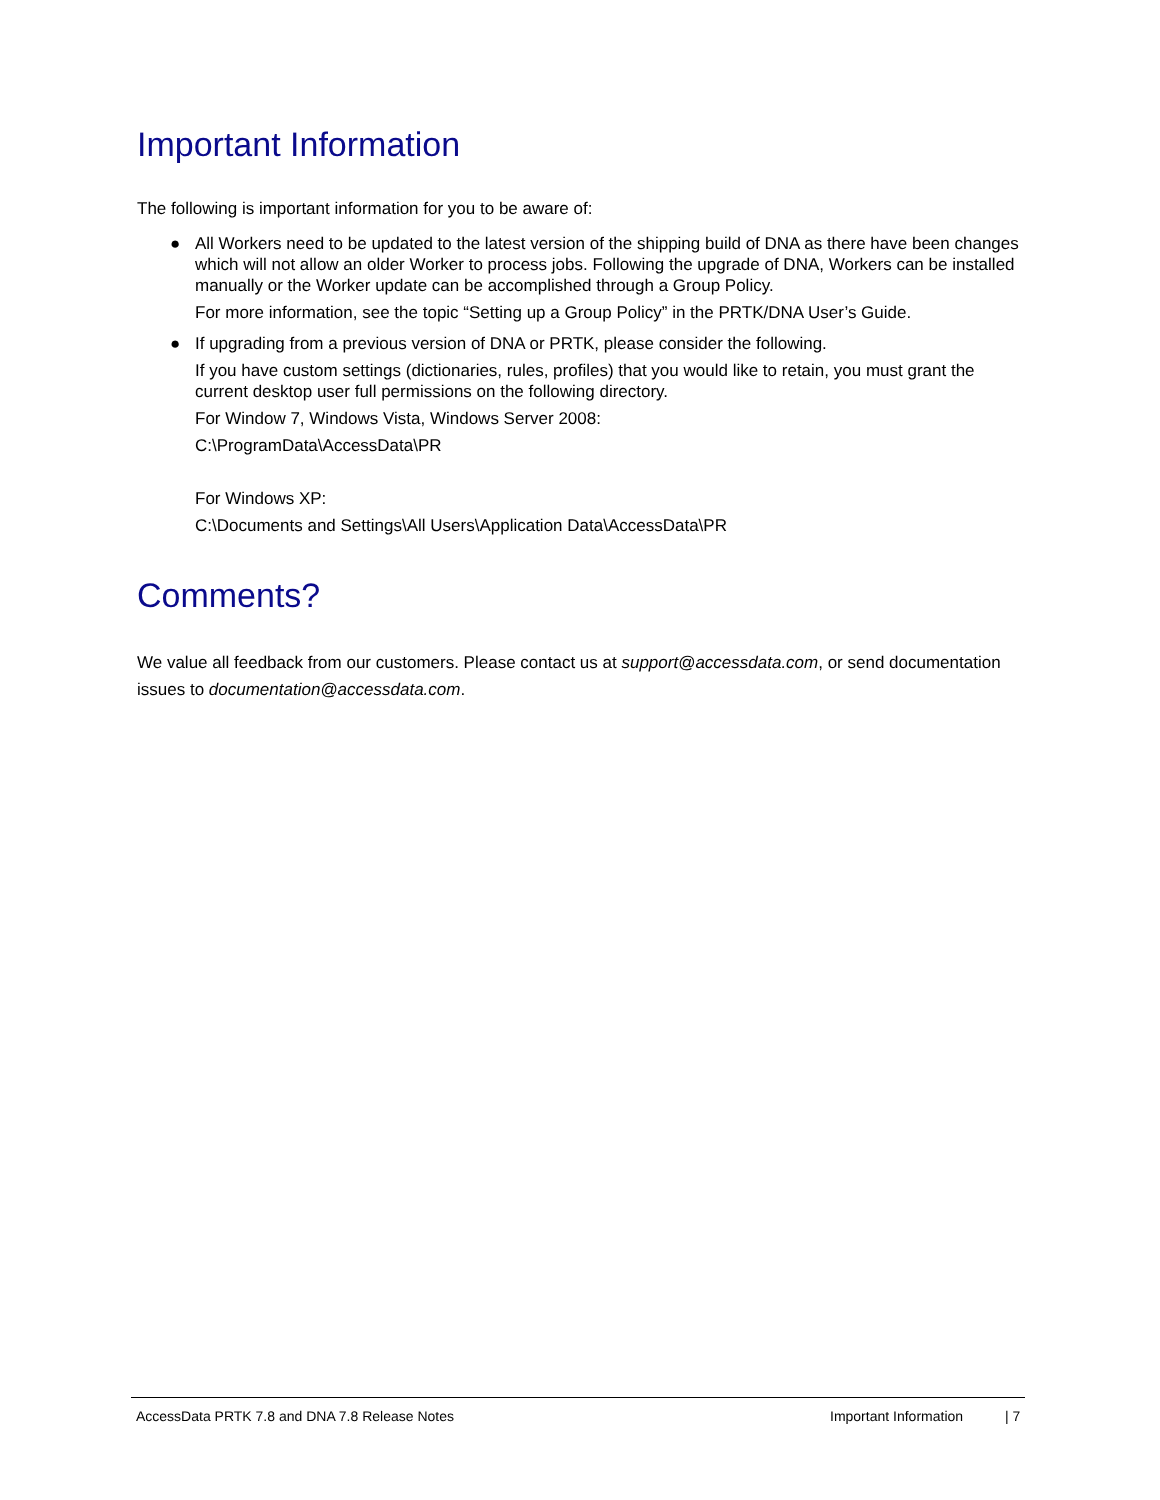Important Information
The following is important information for you to be aware of:
● All Workers need to be updated to the latest version of the shipping build of DNA as there have been changes which will not allow an older Worker to process jobs. Following the upgrade of DNA, Workers can be installed manually or the Worker update can be accomplished through a Group Policy.
For more information, see the topic “Setting up a Group Policy” in the PRTK/DNA User’s Guide.
● If upgrading from a previous version of DNA or PRTK, please consider the following.
If you have custom settings (dictionaries, rules, profiles) that you would like to retain, you must grant the current desktop user full permissions on the following directory.
For Window 7, Windows Vista, Windows Server 2008:
C:\ProgramData\AccessData\PR
For Windows XP:
C:\Documents and Settings\All Users\Application Data\AccessData\PR
Comments?
We value all feedback from our customers. Please contact us at support@accessdata.com, or send documentation issues to documentation@accessdata.com.
AccessData PRTK 7.8 and DNA 7.8 Release Notes Important Information | 7